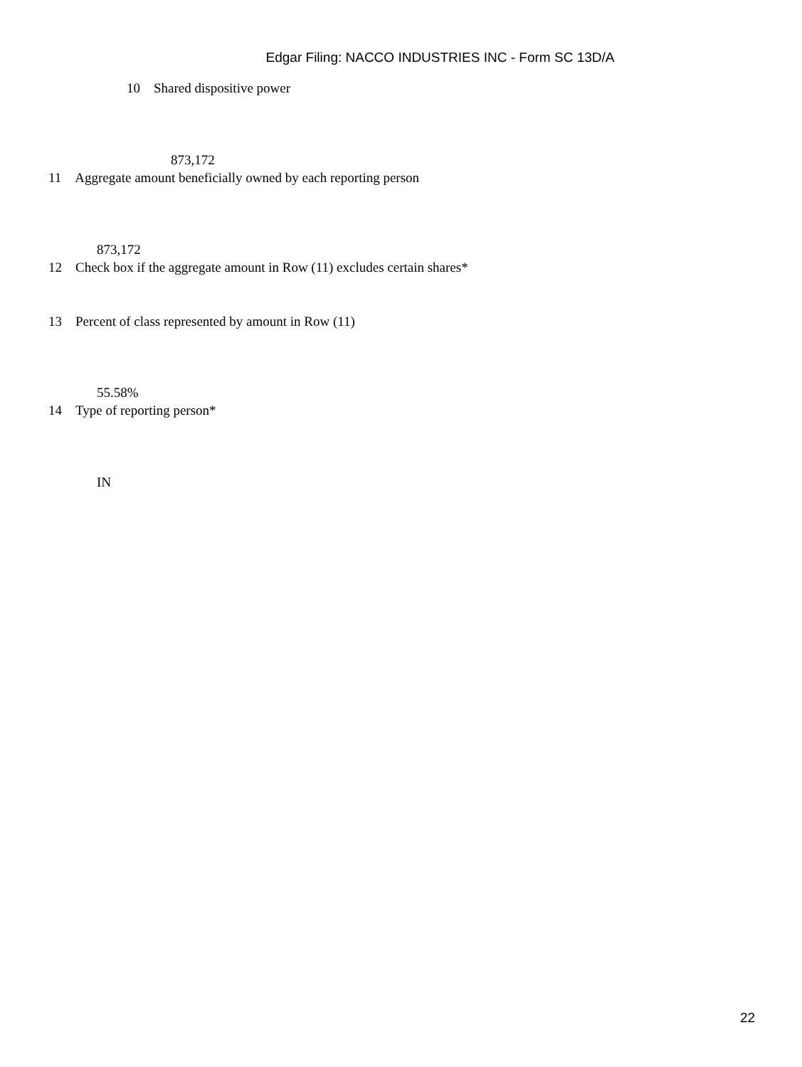Edgar Filing: NACCO INDUSTRIES INC - Form SC 13D/A
10 Shared dispositive power
873,172
11 Aggregate amount beneficially owned by each reporting person
873,172
12 Check box if the aggregate amount in Row (11) excludes certain shares*
13 Percent of class represented by amount in Row (11)
55.58%
14 Type of reporting person*
IN
22